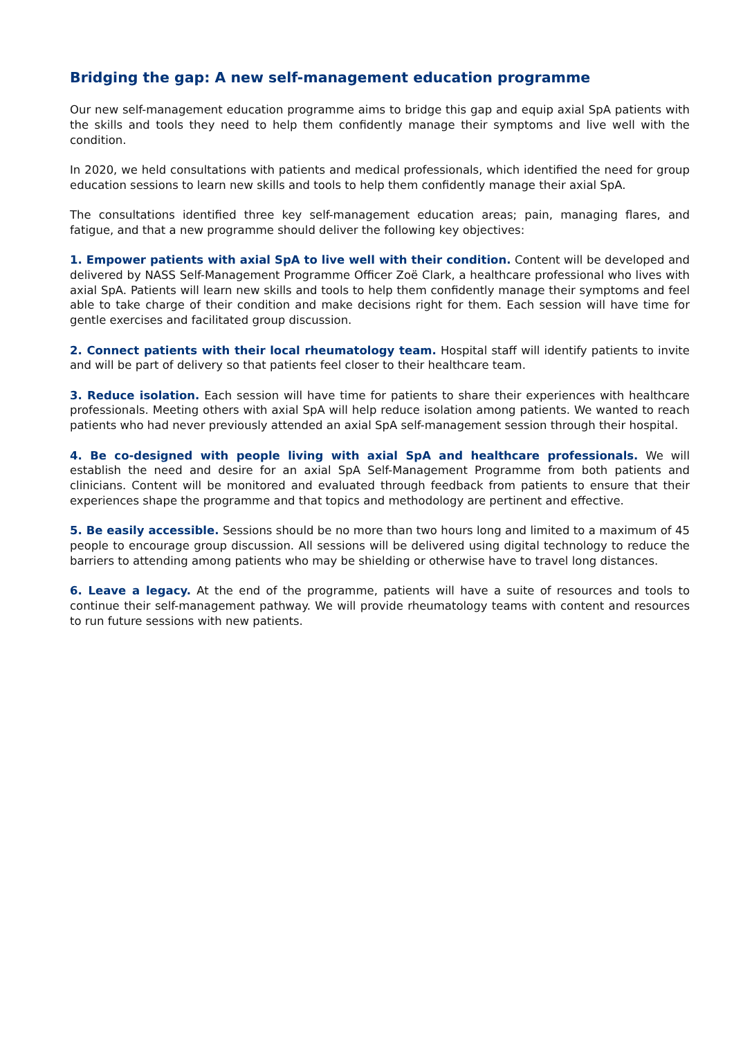Bridging the gap: A new self-management education programme
Our new self-management education programme aims to bridge this gap and equip axial SpA patients with the skills and tools they need to help them confidently manage their symptoms and live well with the condition.
In 2020, we held consultations with patients and medical professionals, which identified the need for group education sessions to learn new skills and tools to help them confidently manage their axial SpA.
The consultations identified three key self-management education areas; pain, managing flares, and fatigue, and that a new programme should deliver the following key objectives:
1. Empower patients with axial SpA to live well with their condition. Content will be developed and delivered by NASS Self-Management Programme Officer Zoë Clark, a healthcare professional who lives with axial SpA. Patients will learn new skills and tools to help them confidently manage their symptoms and feel able to take charge of their condition and make decisions right for them. Each session will have time for gentle exercises and facilitated group discussion.
2. Connect patients with their local rheumatology team. Hospital staff will identify patients to invite and will be part of delivery so that patients feel closer to their healthcare team.
3. Reduce isolation. Each session will have time for patients to share their experiences with healthcare professionals. Meeting others with axial SpA will help reduce isolation among patients. We wanted to reach patients who had never previously attended an axial SpA self-management session through their hospital.
4. Be co-designed with people living with axial SpA and healthcare professionals. We will establish the need and desire for an axial SpA Self-Management Programme from both patients and clinicians. Content will be monitored and evaluated through feedback from patients to ensure that their experiences shape the programme and that topics and methodology are pertinent and effective.
5. Be easily accessible. Sessions should be no more than two hours long and limited to a maximum of 45 people to encourage group discussion. All sessions will be delivered using digital technology to reduce the barriers to attending among patients who may be shielding or otherwise have to travel long distances.
6. Leave a legacy. At the end of the programme, patients will have a suite of resources and tools to continue their self-management pathway. We will provide rheumatology teams with content and resources to run future sessions with new patients.